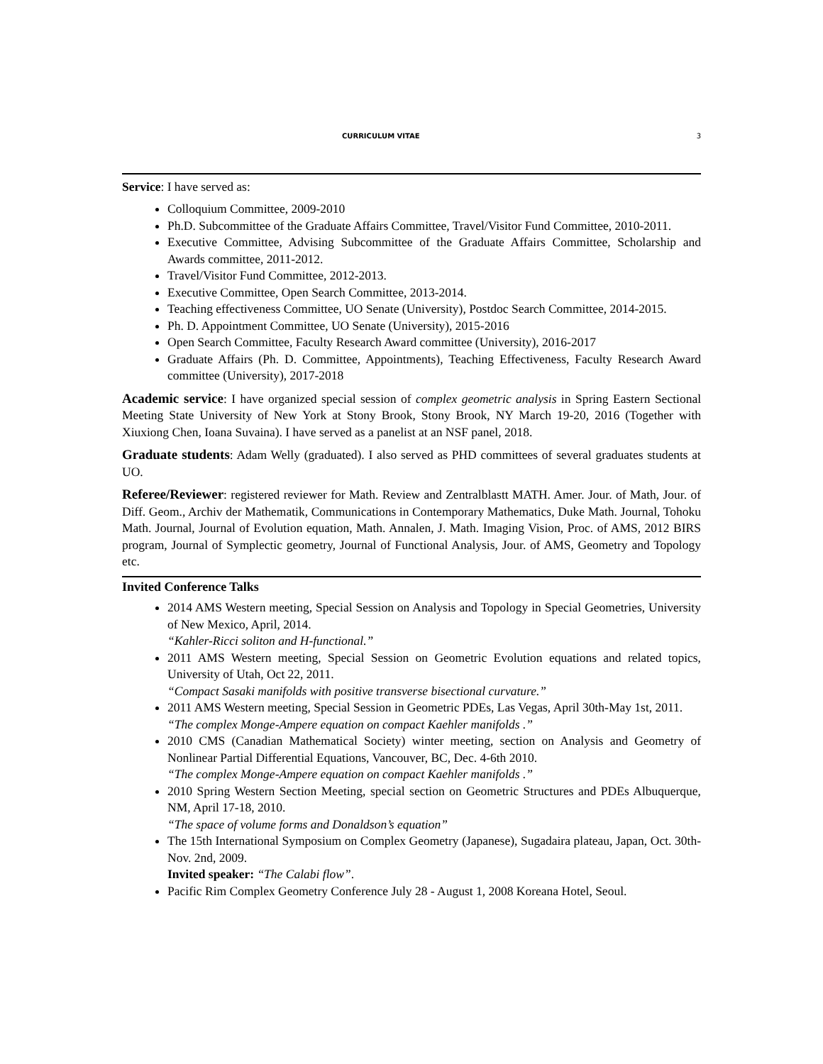CURRICULUM VITAE 3
Service: I have served as:
Colloquium Committee, 2009-2010
Ph.D. Subcommittee of the Graduate Affairs Committee, Travel/Visitor Fund Committee, 2010-2011.
Executive Committee, Advising Subcommittee of the Graduate Affairs Committee, Scholarship and Awards committee, 2011-2012.
Travel/Visitor Fund Committee, 2012-2013.
Executive Committee, Open Search Committee, 2013-2014.
Teaching effectiveness Committee, UO Senate (University), Postdoc Search Committee, 2014-2015.
Ph. D. Appointment Committee, UO Senate (University), 2015-2016
Open Search Committee, Faculty Research Award committee (University), 2016-2017
Graduate Affairs (Ph. D. Committee, Appointments), Teaching Effectiveness, Faculty Research Award committee (University), 2017-2018
Academic service: I have organized special session of complex geometric analysis in Spring Eastern Sectional Meeting State University of New York at Stony Brook, Stony Brook, NY March 19-20, 2016 (Together with Xiuxiong Chen, Ioana Suvaina). I have served as a panelist at an NSF panel, 2018.
Graduate students: Adam Welly (graduated). I also served as PHD committees of several graduates students at UO.
Referee/Reviewer: registered reviewer for Math. Review and Zentralblastt MATH. Amer. Jour. of Math, Jour. of Diff. Geom., Archiv der Mathematik, Communications in Contemporary Mathematics, Duke Math. Journal, Tohoku Math. Journal, Journal of Evolution equation, Math. Annalen, J. Math. Imaging Vision, Proc. of AMS, 2012 BIRS program, Journal of Symplectic geometry, Journal of Functional Analysis, Jour. of AMS, Geometry and Topology etc.
Invited Conference Talks
2014 AMS Western meeting, Special Session on Analysis and Topology in Special Geometries, University of New Mexico, April, 2014.
“Kahler-Ricci soliton and H-functional.”
2011 AMS Western meeting, Special Session on Geometric Evolution equations and related topics, University of Utah, Oct 22, 2011.
“Compact Sasaki manifolds with positive transverse bisectional curvature.”
2011 AMS Western meeting, Special Session in Geometric PDEs, Las Vegas, April 30th-May 1st, 2011.
“The complex Monge-Ampere equation on compact Kaehler manifolds .”
2010 CMS (Canadian Mathematical Society) winter meeting, section on Analysis and Geometry of Nonlinear Partial Differential Equations, Vancouver, BC, Dec. 4-6th 2010.
“The complex Monge-Ampere equation on compact Kaehler manifolds .”
2010 Spring Western Section Meeting, special section on Geometric Structures and PDEs Albuquerque, NM, April 17-18, 2010.
“The space of volume forms and Donaldson’s equation”
The 15th International Symposium on Complex Geometry (Japanese), Sugadaira plateau, Japan, Oct. 30th- Nov. 2nd, 2009.
Invited speaker: “The Calabi flow”.
Pacific Rim Complex Geometry Conference July 28 - August 1, 2008 Koreana Hotel, Seoul.